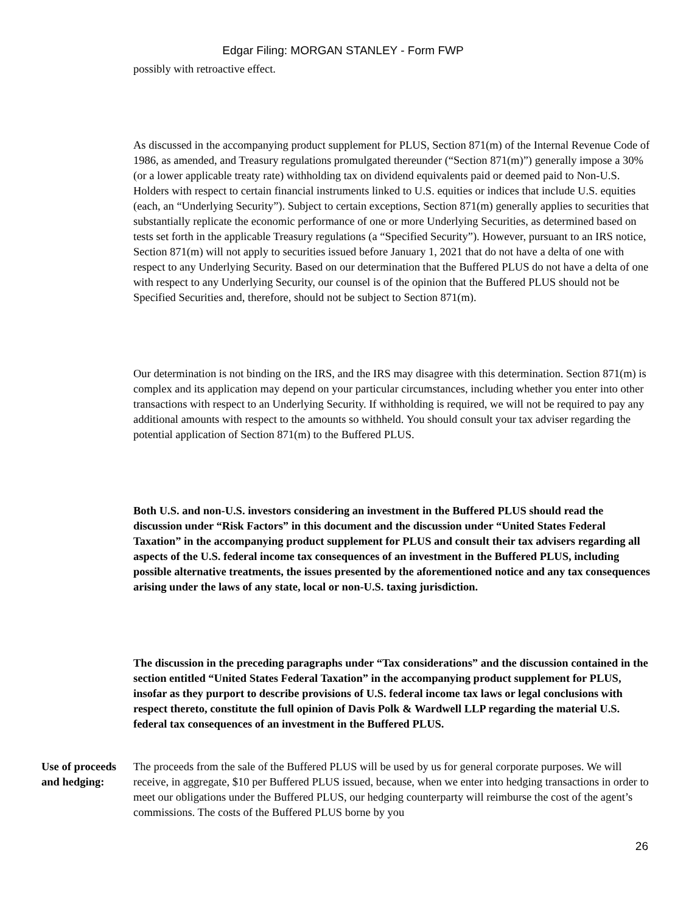Edgar Filing: MORGAN STANLEY - Form FWP
possibly with retroactive effect.
As discussed in the accompanying product supplement for PLUS, Section 871(m) of the Internal Revenue Code of 1986, as amended, and Treasury regulations promulgated thereunder (“Section 871(m)”) generally impose a 30% (or a lower applicable treaty rate) withholding tax on dividend equivalents paid or deemed paid to Non-U.S. Holders with respect to certain financial instruments linked to U.S. equities or indices that include U.S. equities (each, an “Underlying Security”). Subject to certain exceptions, Section 871(m) generally applies to securities that substantially replicate the economic performance of one or more Underlying Securities, as determined based on tests set forth in the applicable Treasury regulations (a “Specified Security”). However, pursuant to an IRS notice, Section 871(m) will not apply to securities issued before January 1, 2021 that do not have a delta of one with respect to any Underlying Security. Based on our determination that the Buffered PLUS do not have a delta of one with respect to any Underlying Security, our counsel is of the opinion that the Buffered PLUS should not be Specified Securities and, therefore, should not be subject to Section 871(m).
Our determination is not binding on the IRS, and the IRS may disagree with this determination. Section 871(m) is complex and its application may depend on your particular circumstances, including whether you enter into other transactions with respect to an Underlying Security. If withholding is required, we will not be required to pay any additional amounts with respect to the amounts so withheld. You should consult your tax adviser regarding the potential application of Section 871(m) to the Buffered PLUS.
Both U.S. and non-U.S. investors considering an investment in the Buffered PLUS should read the discussion under “Risk Factors” in this document and the discussion under “United States Federal Taxation” in the accompanying product supplement for PLUS and consult their tax advisers regarding all aspects of the U.S. federal income tax consequences of an investment in the Buffered PLUS, including possible alternative treatments, the issues presented by the aforementioned notice and any tax consequences arising under the laws of any state, local or non-U.S. taxing jurisdiction.
The discussion in the preceding paragraphs under “Tax considerations” and the discussion contained in the section entitled “United States Federal Taxation” in the accompanying product supplement for PLUS, insofar as they purport to describe provisions of U.S. federal income tax laws or legal conclusions with respect thereto, constitute the full opinion of Davis Polk & Wardwell LLP regarding the material U.S. federal tax consequences of an investment in the Buffered PLUS.
Use of proceeds and hedging:
The proceeds from the sale of the Buffered PLUS will be used by us for general corporate purposes. We will receive, in aggregate, $10 per Buffered PLUS issued, because, when we enter into hedging transactions in order to meet our obligations under the Buffered PLUS, our hedging counterparty will reimburse the cost of the agent’s commissions. The costs of the Buffered PLUS borne by you
26